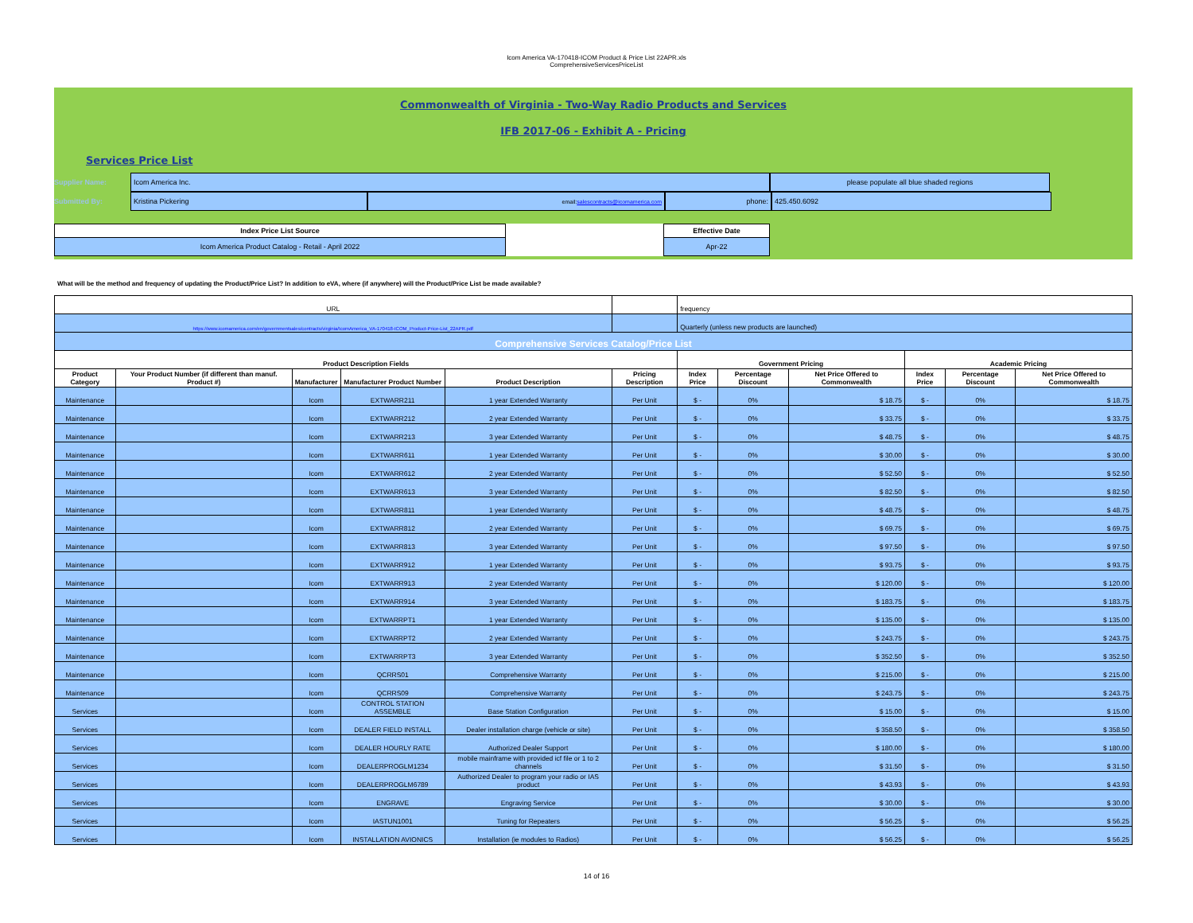Icom America VA-170418-ICOM Product & Price List 22APR.xls
ComprehensiveServicesPriceList
Commonwealth of Virginia - Two-Way Radio Products and Services
IFB 2017-06 - Exhibit A - Pricing
Services Price List
Supplier Name:
Icom America Inc. please populate all blue shaded regions
Submitted By:
Kristina Pickering
email: salescontracts@icomamerica.com
phone: 425.450.6092
Index Price List Source
Icom America Product Catalog - Retail - April 2022
Effective Date
Apr-22
What will be the method and frequency of updating the Product/Price List? In addition to eVA, where (if anywhere) will the Product/Price List be made available?
| URL | | | | | | frequency | | | | | |
| https://www.icomamerica.com/en/governmentsales/contracts/virginia/IcomAmerica_VA-170418-ICOM_Product-Price-List_22APR.pdf | | | | | | Quarterly (unless new products are launched) | | | | | |
| Comprehensive Services Catalog/Price List | | | | | | | | | | | |
| Product Description Fields | | | | | | Government Pricing | | | Academic Pricing | | |
| Product Category | Your Product Number (if different than manuf. Product #) | Manufacturer | Manufacturer Product Number | Product Description | Pricing Description | Index Price | Percentage Discount | Net Price Offered to Commonwealth | Index Price | Percentage Discount | Net Price Offered to Commonwealth |
| Maintenance | | Icom | EXTWARR211 | 1 year Extended Warranty | Per Unit | $ - | 0% | $ 18.75 | $ - | 0% | $ 18.75 |
| Maintenance | | Icom | EXTWARR212 | 2 year Extended Warranty | Per Unit | $ - | 0% | $ 33.75 | $ - | 0% | $ 33.75 |
| Maintenance | | Icom | EXTWARR213 | 3 year Extended Warranty | Per Unit | $ - | 0% | $ 48.75 | $ - | 0% | $ 48.75 |
| Maintenance | | Icom | EXTWARR611 | 1 year Extended Warranty | Per Unit | $ - | 0% | $ 30.00 | $ - | 0% | $ 30.00 |
| Maintenance | | Icom | EXTWARR612 | 2 year Extended Warranty | Per Unit | $ - | 0% | $ 52.50 | $ - | 0% | $ 52.50 |
| Maintenance | | Icom | EXTWARR613 | 3 year Extended Warranty | Per Unit | $ - | 0% | $ 82.50 | $ - | 0% | $ 82.50 |
| Maintenance | | Icom | EXTWARR811 | 1 year Extended Warranty | Per Unit | $ - | 0% | $ 48.75 | $ - | 0% | $ 48.75 |
| Maintenance | | Icom | EXTWARR812 | 2 year Extended Warranty | Per Unit | $ - | 0% | $ 69.75 | $ - | 0% | $ 69.75 |
| Maintenance | | Icom | EXTWARR813 | 3 year Extended Warranty | Per Unit | $ - | 0% | $ 97.50 | $ - | 0% | $ 97.50 |
| Maintenance | | Icom | EXTWARR912 | 1 year Extended Warranty | Per Unit | $ - | 0% | $ 93.75 | $ - | 0% | $ 93.75 |
| Maintenance | | Icom | EXTWARR913 | 2 year Extended Warranty | Per Unit | $ - | 0% | $ 120.00 | $ - | 0% | $ 120.00 |
| Maintenance | | Icom | EXTWARR914 | 3 year Extended Warranty | Per Unit | $ - | 0% | $ 183.75 | $ - | 0% | $ 183.75 |
| Maintenance | | Icom | EXTWARRPT1 | 1 year Extended Warranty | Per Unit | $ - | 0% | $ 135.00 | $ - | 0% | $ 135.00 |
| Maintenance | | Icom | EXTWARRPT2 | 2 year Extended Warranty | Per Unit | $ - | 0% | $ 243.75 | $ - | 0% | $ 243.75 |
| Maintenance | | Icom | EXTWARRPT3 | 3 year Extended Warranty | Per Unit | $ - | 0% | $ 352.50 | $ - | 0% | $ 352.50 |
| Maintenance | | Icom | QCRRS01 | Comprehensive Warranty | Per Unit | $ - | 0% | $ 215.00 | $ - | 0% | $ 215.00 |
| Maintenance | | Icom | QCRRS09 | Comprehensive Warranty | Per Unit | $ - | 0% | $ 243.75 | $ - | 0% | $ 243.75 |
| Services | | Icom | CONTROL STATION ASSEMBLE | Base Station Configuration | Per Unit | $ - | 0% | $ 15.00 | $ - | 0% | $ 15.00 |
| Services | | Icom | DEALER FIELD INSTALL | Dealer installation charge (vehicle or site) | Per Unit | $ - | 0% | $ 358.50 | $ - | 0% | $ 358.50 |
| Services | | Icom | DEALER HOURLY RATE | Authorized Dealer Support | Per Unit | $ - | 0% | $ 180.00 | $ - | 0% | $ 180.00 |
| Services | | Icom | DEALERPROGLM1234 | mobile mainframe with provided icf file or 1 to 2 channels | Per Unit | $ - | 0% | $ 31.50 | $ - | 0% | $ 31.50 |
| Services | | Icom | DEALERPROGLM6789 | Authorized Dealer to program your radio or IAS product | Per Unit | $ - | 0% | $ 43.93 | $ - | 0% | $ 43.93 |
| Services | | Icom | ENGRAVE | Engraving Service | Per Unit | $ - | 0% | $ 30.00 | $ - | 0% | $ 30.00 |
| Services | | Icom | IASTUN1001 | Tuning for Repeaters | Per Unit | $ - | 0% | $ 56.25 | $ - | 0% | $ 56.25 |
| Services | | Icom | INSTALLATION AVIONICS | Installation (ie modules to Radios) | Per Unit | $ - | 0% | $ 56.25 | $ - | 0% | $ 56.25 |
14 of 16